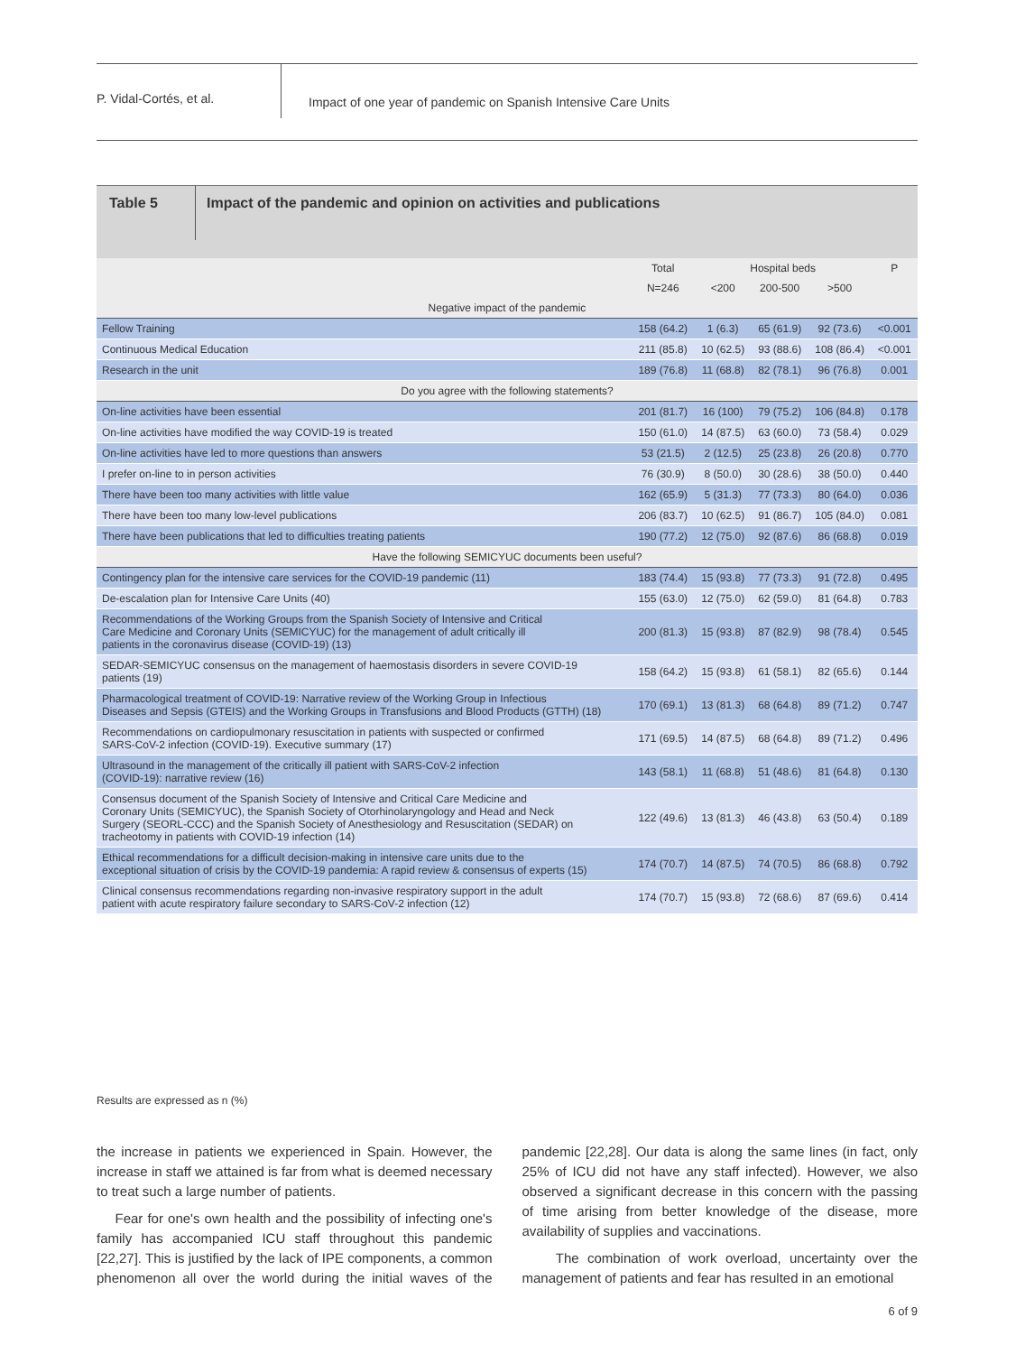P. Vidal-Cortés, et al.
Impact of one year of pandemic on Spanish Intensive Care Units
Table 5
Impact of the pandemic and opinion on activities and publications
| | Total | Hospital beds | | | P |
| --- | --- | --- | --- | --- | --- |
| | N=246 | <200 | 200-500 | >500 | |
| Negative impact of the pandemic | | | | | |
| Fellow Training | 158 (64.2) | 1 (6.3) | 65 (61.9) | 92 (73.6) | <0.001 |
| Continuous Medical Education | 211 (85.8) | 10 (62.5) | 93 (88.6) | 108 (86.4) | <0.001 |
| Research in the unit | 189 (76.8) | 11 (68.8) | 82 (78.1) | 96 (76.8) | 0.001 |
| Do you agree with the following statements? | | | | | |
| On-line activities have been essential | 201 (81.7) | 16 (100) | 79 (75.2) | 106 (84.8) | 0.178 |
| On-line activities have modified the way COVID-19 is treated | 150 (61.0) | 14 (87.5) | 63 (60.0) | 73 (58.4) | 0.029 |
| On-line activities have led to more questions than answers | 53 (21.5) | 2 (12.5) | 25 (23.8) | 26 (20.8) | 0.770 |
| I prefer on-line to in person activities | 76 (30.9) | 8 (50.0) | 30 (28.6) | 38 (50.0) | 0.440 |
| There have been too many activities with little value | 162 (65.9) | 5 (31.3) | 77 (73.3) | 80 (64.0) | 0.036 |
| There have been too many low-level publications | 206 (83.7) | 10 (62.5) | 91 (86.7) | 105 (84.0) | 0.081 |
| There have been publications that led to difficulties treating patients | 190 (77.2) | 12 (75.0) | 92 (87.6) | 86 (68.8) | 0.019 |
| Have the following SEMICYUC documents been useful? | | | | | |
| Contingency plan for the intensive care services for the COVID-19 pandemic (11) | 183 (74.4) | 15 (93.8) | 77 (73.3) | 91 (72.8) | 0.495 |
| De-escalation plan for Intensive Care Units (40) | 155 (63.0) | 12 (75.0) | 62 (59.0) | 81 (64.8) | 0.783 |
| Recommendations of the Working Groups from the Spanish Society of Intensive and Critical Care Medicine and Coronary Units (SEMICYUC) for the management of adult critically ill patients in the coronavirus disease (COVID-19) (13) | 200 (81.3) | 15 (93.8) | 87 (82.9) | 98 (78.4) | 0.545 |
| SEDAR-SEMICYUC consensus on the management of haemostasis disorders in severe COVID-19 patients (19) | 158 (64.2) | 15 (93.8) | 61 (58.1) | 82 (65.6) | 0.144 |
| Pharmacological treatment of COVID-19: Narrative review of the Working Group in Infectious Diseases and Sepsis (GTEIS) and the Working Groups in Transfusions and Blood Products (GTTH) (18) | 170 (69.1) | 13 (81.3) | 68 (64.8) | 89 (71.2) | 0.747 |
| Recommendations on cardiopulmonary resuscitation in patients with suspected or confirmed SARS-CoV-2 infection (COVID-19). Executive summary (17) | 171 (69.5) | 14 (87.5) | 68 (64.8) | 89 (71.2) | 0.496 |
| Ultrasound in the management of the critically ill patient with SARS-CoV-2 infection (COVID-19): narrative review (16) | 143 (58.1) | 11 (68.8) | 51 (48.6) | 81 (64.8) | 0.130 |
| Consensus document of the Spanish Society of Intensive and Critical Care Medicine and Coronary Units (SEMICYUC), the Spanish Society of Otorhinolaryngology and Head and Neck Surgery (SEORL-CCC) and the Spanish Society of Anesthesiology and Resuscitation (SEDAR) on tracheotomy in patients with COVID-19 infection (14) | 122 (49.6) | 13 (81.3) | 46 (43.8) | 63 (50.4) | 0.189 |
| Ethical recommendations for a difficult decision-making in intensive care units due to the exceptional situation of crisis by the COVID-19 pandemia: A rapid review & consensus of experts (15) | 174 (70.7) | 14 (87.5) | 74 (70.5) | 86 (68.8) | 0.792 |
| Clinical consensus recommendations regarding non-invasive respiratory support in the adult patient with acute respiratory failure secondary to SARS-CoV-2 infection (12) | 174 (70.7) | 15 (93.8) | 72 (68.6) | 87 (69.6) | 0.414 |
Results are expressed as n (%)
the increase in patients we experienced in Spain. However, the increase in staff we attained is far from what is deemed necessary to treat such a large number of patients.
Fear for one's own health and the possibility of infecting one's family has accompanied ICU staff throughout this pandemic [22,27]. This is justified by the lack of IPE components, a common phenomenon all over the world during the initial waves of the pandemic [22,28]. Our data is along the same lines (in fact, only 25% of ICU did not have any staff infected). However, we also observed a significant decrease in this concern with the passing of time arising from better knowledge of the disease, more availability of supplies and vaccinations.
The combination of work overload, uncertainty over the management of patients and fear has resulted in an emotional
6 of 9